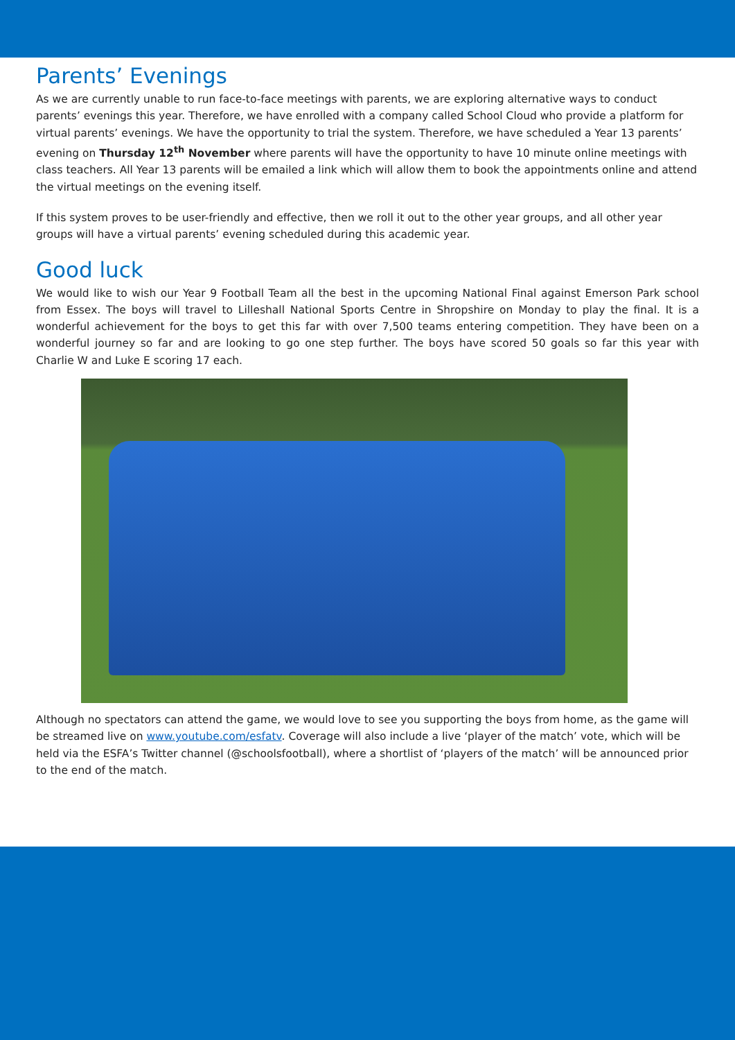Parents’ Evenings
As we are currently unable to run face-to-face meetings with parents, we are exploring alternative ways to conduct parents’ evenings this year. Therefore, we have enrolled with a company called School Cloud who provide a platform for virtual parents’ evenings. We have the opportunity to trial the system. Therefore, we have scheduled a Year 13 parents’ evening on Thursday 12<sup>th</sup> November where parents will have the opportunity to have 10 minute online meetings with class teachers. All Year 13 parents will be emailed a link which will allow them to book the appointments online and attend the virtual meetings on the evening itself.
If this system proves to be user-friendly and effective, then we roll it out to the other year groups, and all other year groups will have a virtual parents’ evening scheduled during this academic year.
Good luck
We would like to wish our Year 9 Football Team all the best in the upcoming National Final against Emerson Park school from Essex. The boys will travel to Lilleshall National Sports Centre in Shropshire on Monday to play the final. It is a wonderful achievement for the boys to get this far with over 7,500 teams entering competition. They have been on a wonderful journey so far and are looking to go one step further. The boys have scored 50 goals so far this year with Charlie W and Luke E scoring 17 each.
Although no spectators can attend the game, we would love to see you supporting the boys from home, as the game will be streamed live on www.youtube.com/esfatv. Coverage will also include a live ‘player of the match’ vote, which will be held via the ESFA’s Twitter channel (@schoolsfootball), where a shortlist of ‘players of the match’ will be announced prior to the end of the match.